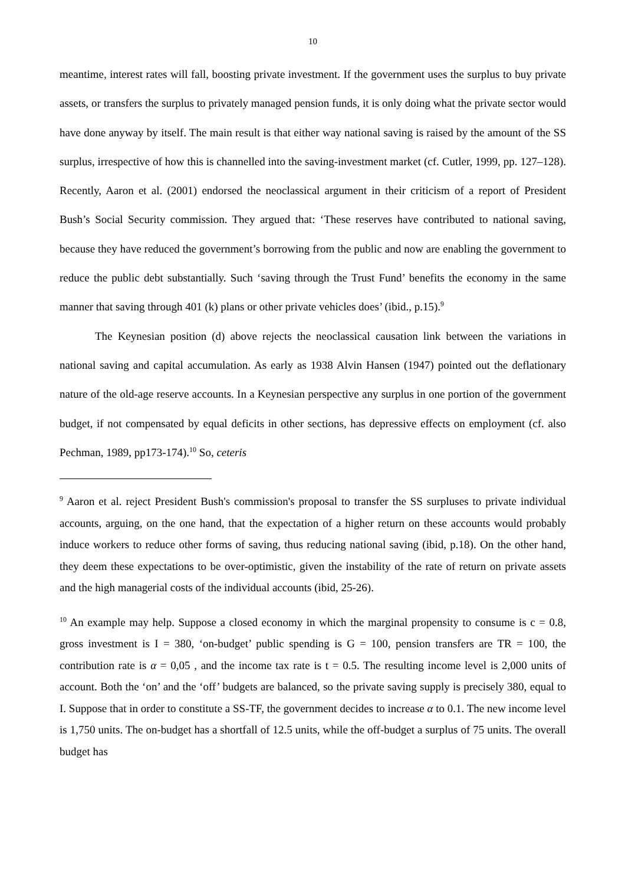10
meantime, interest rates will fall, boosting private investment. If the government uses the surplus to buy private assets, or transfers the surplus to privately managed pension funds, it is only doing what the private sector would have done anyway by itself. The main result is that either way national saving is raised by the amount of the SS surplus, irrespective of how this is channelled into the saving-investment market (cf. Cutler, 1999, pp. 127–128). Recently, Aaron et al. (2001) endorsed the neoclassical argument in their criticism of a report of President Bush’s Social Security commission. They argued that: ‘These reserves have contributed to national saving, because they have reduced the government’s borrowing from the public and now are enabling the government to reduce the public debt substantially. Such ‘saving through the Trust Fund’ benefits the economy in the same manner that saving through 401 (k) plans or other private vehicles does’ (ibid., p.15).<sup>9</sup>
The Keynesian position (d) above rejects the neoclassical causation link between the variations in national saving and capital accumulation. As early as 1938 Alvin Hansen (1947) pointed out the deflationary nature of the old-age reserve accounts. In a Keynesian perspective any surplus in one portion of the government budget, if not compensated by equal deficits in other sections, has depressive effects on employment (cf. also Pechman, 1989, pp173-174).<sup>10</sup> So, ceteris
<sup>9</sup> Aaron et al. reject President Bush's commission's proposal to transfer the SS surpluses to private individual accounts, arguing, on the one hand, that the expectation of a higher return on these accounts would probably induce workers to reduce other forms of saving, thus reducing national saving (ibid, p.18). On the other hand, they deem these expectations to be over-optimistic, given the instability of the rate of return on private assets and the high managerial costs of the individual accounts (ibid, 25-26).
<sup>10</sup> An example may help. Suppose a closed economy in which the marginal propensity to consume is c = 0.8, gross investment is I = 380, ‘on-budget’ public spending is G = 100, pension transfers are TR = 100, the contribution rate is α = 0,05 , and the income tax rate is t = 0.5. The resulting income level is 2,000 units of account. Both the ‘on’ and the ‘off’ budgets are balanced, so the private saving supply is precisely 380, equal to I. Suppose that in order to constitute a SS-TF, the government decides to increase α to 0.1. The new income level is 1,750 units. The on-budget has a shortfall of 12.5 units, while the off-budget a surplus of 75 units. The overall budget has